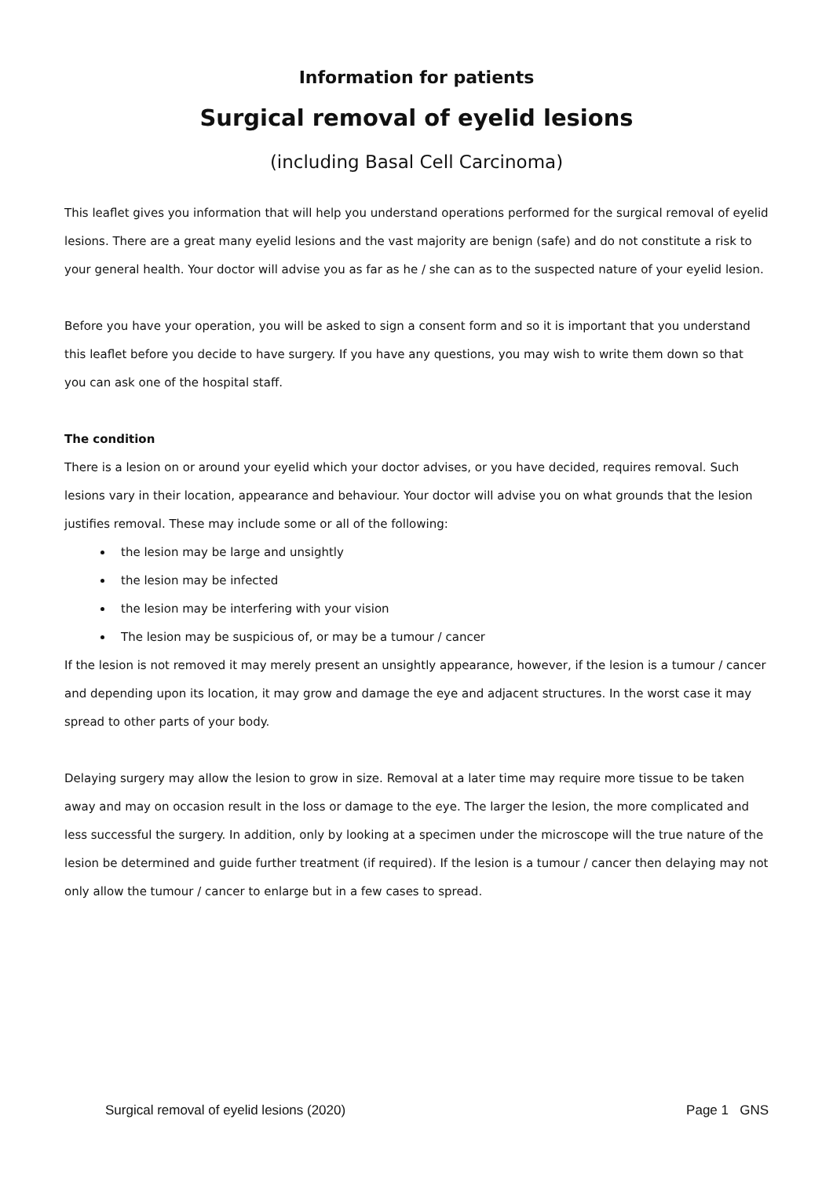Information for patients
Surgical removal of eyelid lesions
(including Basal Cell Carcinoma)
This leaflet gives you information that will help you understand operations performed for the surgical removal of eyelid lesions. There are a great many eyelid lesions and the vast majority are benign (safe) and do not constitute a risk to your general health. Your doctor will advise you as far as he / she can as to the suspected nature of your eyelid lesion.
Before you have your operation, you will be asked to sign a consent form and so it is important that you understand this leaflet before you decide to have surgery. If you have any questions, you may wish to write them down so that you can ask one of the hospital staff.
The condition
There is a lesion on or around your eyelid which your doctor advises, or you have decided, requires removal. Such lesions vary in their location, appearance and behaviour. Your doctor will advise you on what grounds that the lesion justifies removal. These may include some or all of the following:
the lesion may be large and unsightly
the lesion may be infected
the lesion may be interfering with your vision
The lesion may be suspicious of, or may be a tumour / cancer
If the lesion is not removed it may merely present an unsightly appearance, however, if the lesion is a tumour / cancer and depending upon its location, it may grow and damage the eye and adjacent structures. In the worst case it may spread to other parts of your body.
Delaying surgery may allow the lesion to grow in size. Removal at a later time may require more tissue to be taken away and may on occasion result in the loss or damage to the eye. The larger the lesion, the more complicated and less successful the surgery. In addition, only by looking at a specimen under the microscope will the true nature of the lesion be determined and guide further treatment (if required). If the lesion is a tumour / cancer then delaying may not only allow the tumour / cancer to enlarge but in a few cases to spread.
Surgical removal of eyelid lesions (2020) Page 1 GNS